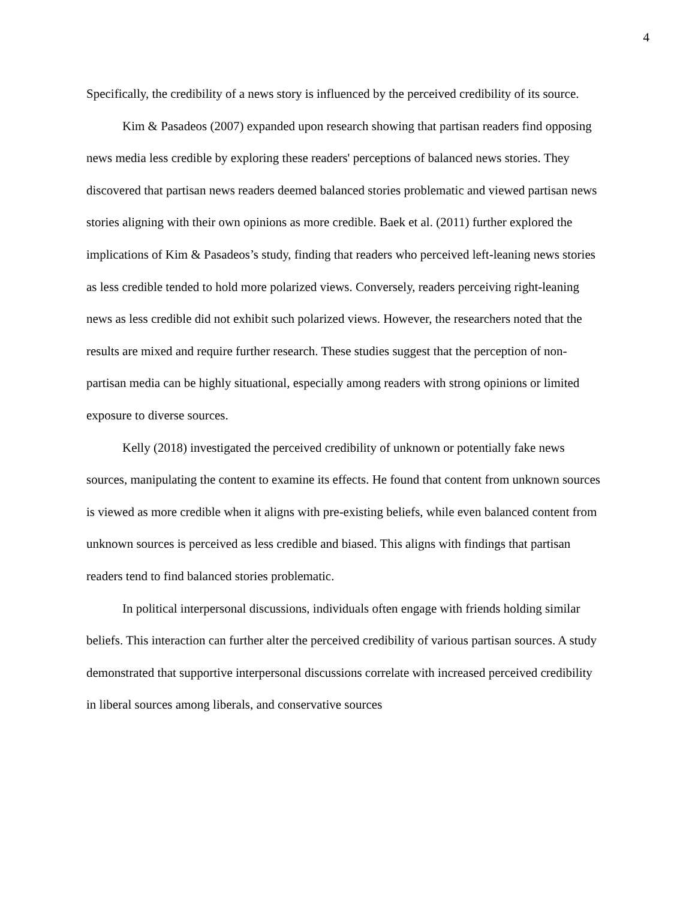4
Specifically, the credibility of a news story is influenced by the perceived credibility of its source.
Kim & Pasadeos (2007) expanded upon research showing that partisan readers find opposing news media less credible by exploring these readers' perceptions of balanced news stories. They discovered that partisan news readers deemed balanced stories problematic and viewed partisan news stories aligning with their own opinions as more credible. Baek et al. (2011) further explored the implications of Kim & Pasadeos’s study, finding that readers who perceived left-leaning news stories as less credible tended to hold more polarized views. Conversely, readers perceiving right-leaning news as less credible did not exhibit such polarized views. However, the researchers noted that the results are mixed and require further research. These studies suggest that the perception of non-partisan media can be highly situational, especially among readers with strong opinions or limited exposure to diverse sources.
Kelly (2018) investigated the perceived credibility of unknown or potentially fake news sources, manipulating the content to examine its effects. He found that content from unknown sources is viewed as more credible when it aligns with pre-existing beliefs, while even balanced content from unknown sources is perceived as less credible and biased. This aligns with findings that partisan readers tend to find balanced stories problematic.
In political interpersonal discussions, individuals often engage with friends holding similar beliefs. This interaction can further alter the perceived credibility of various partisan sources. A study demonstrated that supportive interpersonal discussions correlate with increased perceived credibility in liberal sources among liberals, and conservative sources